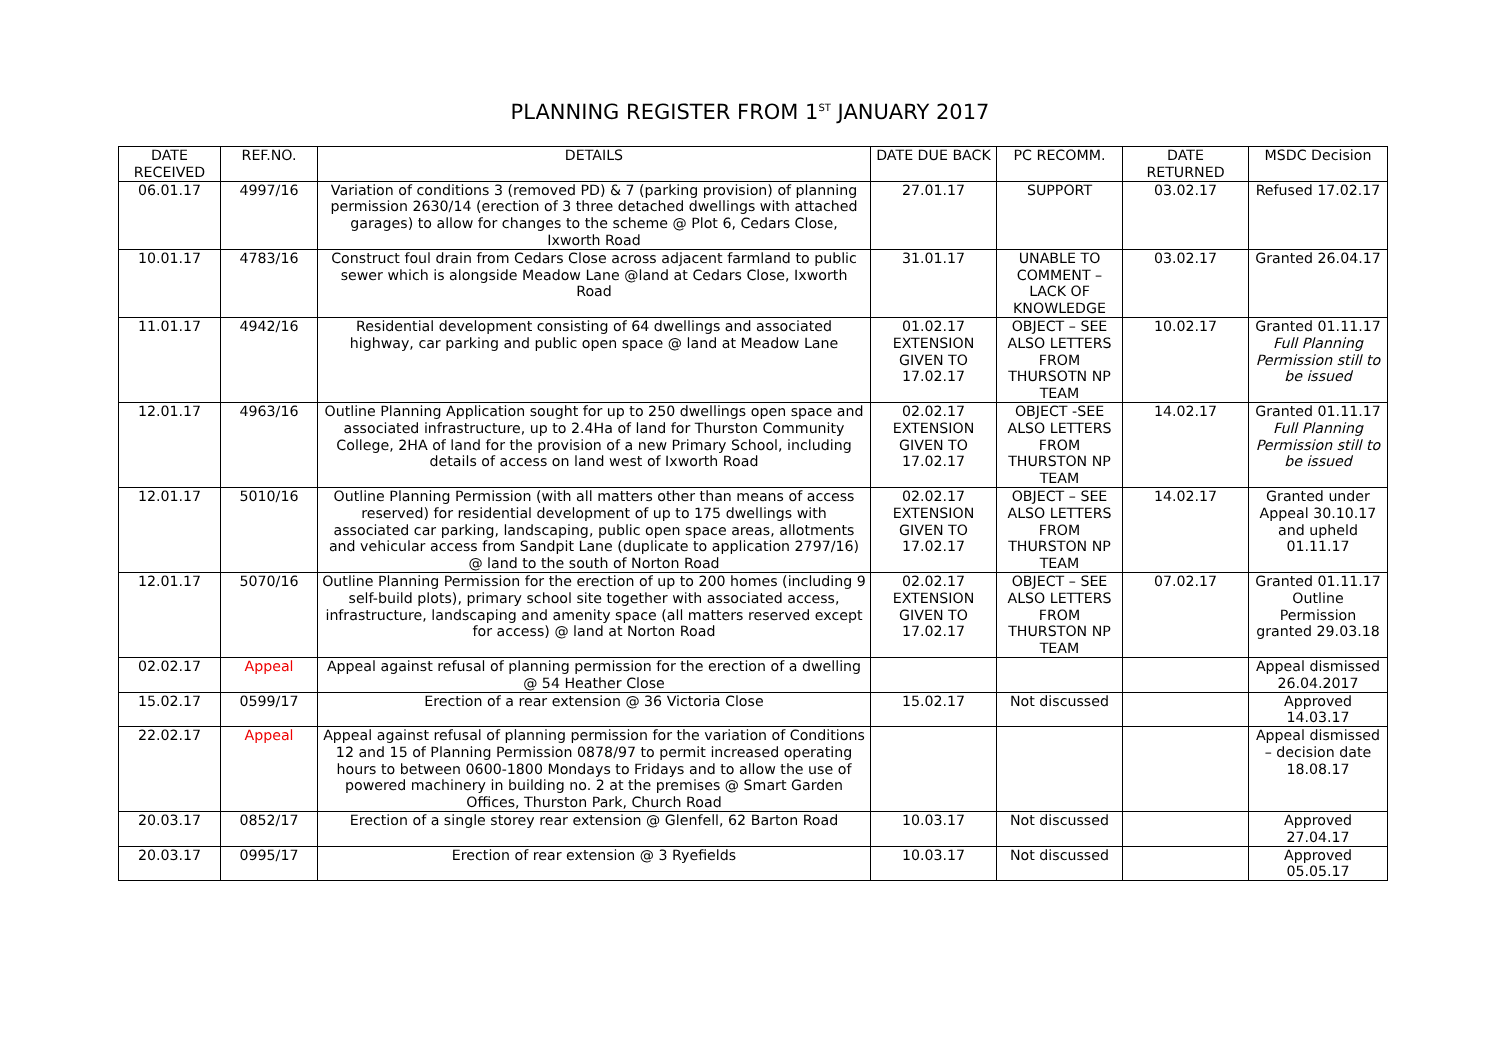PLANNING REGISTER FROM 1<sup>ST</sup> JANUARY 2017
| DATE RECEIVED | REF.NO. | DETAILS | DATE DUE BACK | PC RECOMM. | DATE RETURNED | MSDC Decision |
| --- | --- | --- | --- | --- | --- | --- |
| 06.01.17 | 4997/16 | Variation of conditions 3 (removed PD) & 7 (parking provision) of planning permission 2630/14 (erection of 3 three detached dwellings with attached garages) to allow for changes to the scheme @ Plot 6, Cedars Close, Ixworth Road | 27.01.17 | SUPPORT | 03.02.17 | Refused 17.02.17 |
| 10.01.17 | 4783/16 | Construct foul drain from Cedars Close across adjacent farmland to public sewer which is alongside Meadow Lane @land at Cedars Close, Ixworth Road | 31.01.17 | UNABLE TO COMMENT – LACK OF KNOWLEDGE | 03.02.17 | Granted 26.04.17 |
| 11.01.17 | 4942/16 | Residential development consisting of 64 dwellings and associated highway, car parking and public open space @ land at Meadow Lane | 01.02.17 EXTENSION GIVEN TO 17.02.17 | OBJECT – SEE ALSO LETTERS FROM THURSOTN NP TEAM | 10.02.17 | Granted 01.11.17 Full Planning Permission still to be issued |
| 12.01.17 | 4963/16 | Outline Planning Application sought for up to 250 dwellings open space and associated infrastructure, up to 2.4Ha of land for Thurston Community College, 2HA of land for the provision of a new Primary School, including details of access on land west of Ixworth Road | 02.02.17 EXTENSION GIVEN TO 17.02.17 | OBJECT -SEE ALSO LETTERS FROM THURSTON NP TEAM | 14.02.17 | Granted 01.11.17 Full Planning Permission still to be issued |
| 12.01.17 | 5010/16 | Outline Planning Permission (with all matters other than means of access reserved) for residential development of up to 175 dwellings with associated car parking, landscaping, public open space areas, allotments and vehicular access from Sandpit Lane (duplicate to application 2797/16) @ land to the south of Norton Road | 02.02.17 EXTENSION GIVEN TO 17.02.17 | OBJECT – SEE ALSO LETTERS FROM THURSTON NP TEAM | 14.02.17 | Granted under Appeal 30.10.17 and upheld 01.11.17 |
| 12.01.17 | 5070/16 | Outline Planning Permission for the erection of up to 200 homes (including 9 self-build plots), primary school site together with associated access, infrastructure, landscaping and amenity space (all matters reserved except for access) @ land at Norton Road | 02.02.17 EXTENSION GIVEN TO 17.02.17 | OBJECT – SEE ALSO LETTERS FROM THURSTON NP TEAM | 07.02.17 | Granted 01.11.17 Outline Permission granted 29.03.18 |
| 02.02.17 | Appeal | Appeal against refusal of planning permission for the erection of a dwelling @ 54 Heather Close | | | | Appeal dismissed 26.04.2017 |
| 15.02.17 | 0599/17 | Erection of a rear extension @ 36 Victoria Close | 15.02.17 | Not discussed | | Approved 14.03.17 |
| 22.02.17 | Appeal | Appeal against refusal of planning permission for the variation of Conditions 12 and 15 of Planning Permission 0878/97 to permit increased operating hours to between 0600-1800 Mondays to Fridays and to allow the use of powered machinery in building no. 2 at the premises @ Smart Garden Offices, Thurston Park, Church Road | | | | Appeal dismissed – decision date 18.08.17 |
| 20.03.17 | 0852/17 | Erection of a single storey rear extension @ Glenfell, 62 Barton Road | 10.03.17 | Not discussed | | Approved 27.04.17 |
| 20.03.17 | 0995/17 | Erection of rear extension @ 3 Ryefields | 10.03.17 | Not discussed | | Approved 05.05.17 |